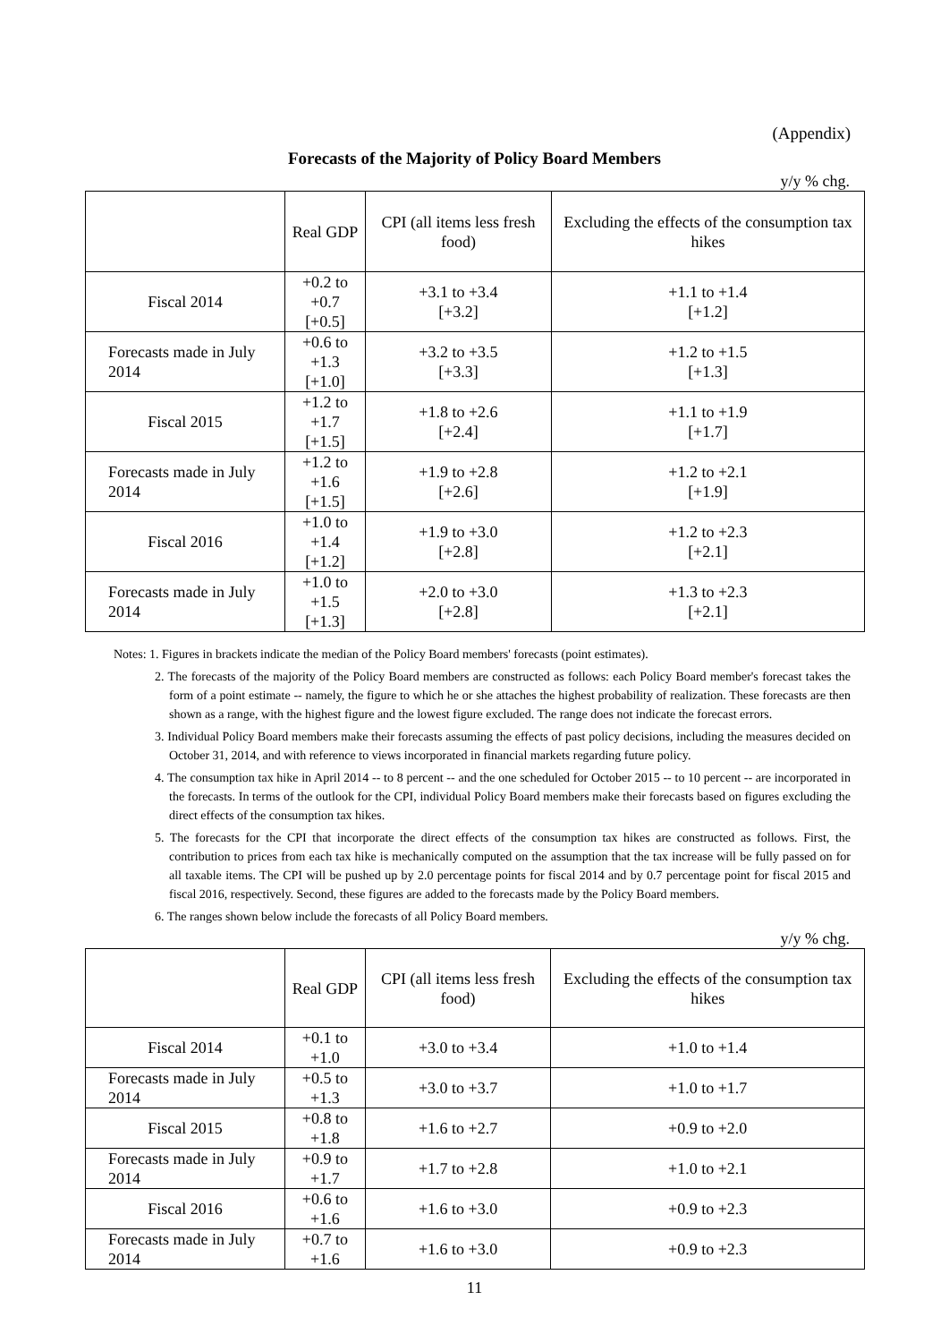(Appendix)
Forecasts of the Majority of Policy Board Members
y/y % chg.
| | Real GDP | CPI (all items less fresh food) | Excluding the effects of the consumption tax hikes |
| --- | --- | --- | --- |
| Fiscal 2014 | +0.2 to +0.7 [+0.5] | +3.1 to +3.4 [+3.2] | +1.1 to +1.4 [+1.2] |
| Forecasts made in July 2014 | +0.6 to +1.3 [+1.0] | +3.2 to +3.5 [+3.3] | +1.2 to +1.5 [+1.3] |
| Fiscal 2015 | +1.2 to +1.7 [+1.5] | +1.8 to +2.6 [+2.4] | +1.1 to +1.9 [+1.7] |
| Forecasts made in July 2014 | +1.2 to +1.6 [+1.5] | +1.9 to +2.8 [+2.6] | +1.2 to +2.1 [+1.9] |
| Fiscal 2016 | +1.0 to +1.4 [+1.2] | +1.9 to +3.0 [+2.8] | +1.2 to +2.3 [+2.1] |
| Forecasts made in July 2014 | +1.0 to +1.5 [+1.3] | +2.0 to +3.0 [+2.8] | +1.3 to +2.3 [+2.1] |
Notes: 1. Figures in brackets indicate the median of the Policy Board members' forecasts (point estimates).
2. The forecasts of the majority of the Policy Board members are constructed as follows: each Policy Board member's forecast takes the form of a point estimate -- namely, the figure to which he or she attaches the highest probability of realization. These forecasts are then shown as a range, with the highest figure and the lowest figure excluded. The range does not indicate the forecast errors.
3. Individual Policy Board members make their forecasts assuming the effects of past policy decisions, including the measures decided on October 31, 2014, and with reference to views incorporated in financial markets regarding future policy.
4. The consumption tax hike in April 2014 -- to 8 percent -- and the one scheduled for October 2015 -- to 10 percent -- are incorporated in the forecasts. In terms of the outlook for the CPI, individual Policy Board members make their forecasts based on figures excluding the direct effects of the consumption tax hikes.
5. The forecasts for the CPI that incorporate the direct effects of the consumption tax hikes are constructed as follows. First, the contribution to prices from each tax hike is mechanically computed on the assumption that the tax increase will be fully passed on for all taxable items. The CPI will be pushed up by 2.0 percentage points for fiscal 2014 and by 0.7 percentage point for fiscal 2015 and fiscal 2016, respectively. Second, these figures are added to the forecasts made by the Policy Board members.
6. The ranges shown below include the forecasts of all Policy Board members.
y/y % chg.
| | Real GDP | CPI (all items less fresh food) | Excluding the effects of the consumption tax hikes |
| --- | --- | --- | --- |
| Fiscal 2014 | +0.1 to +1.0 | +3.0 to +3.4 | +1.0 to +1.4 |
| Forecasts made in July 2014 | +0.5 to +1.3 | +3.0 to +3.7 | +1.0 to +1.7 |
| Fiscal 2015 | +0.8 to +1.8 | +1.6 to +2.7 | +0.9 to +2.0 |
| Forecasts made in July 2014 | +0.9 to +1.7 | +1.7 to +2.8 | +1.0 to +2.1 |
| Fiscal 2016 | +0.6 to +1.6 | +1.6 to +3.0 | +0.9 to +2.3 |
| Forecasts made in July 2014 | +0.7 to +1.6 | +1.6 to +3.0 | +0.9 to +2.3 |
11